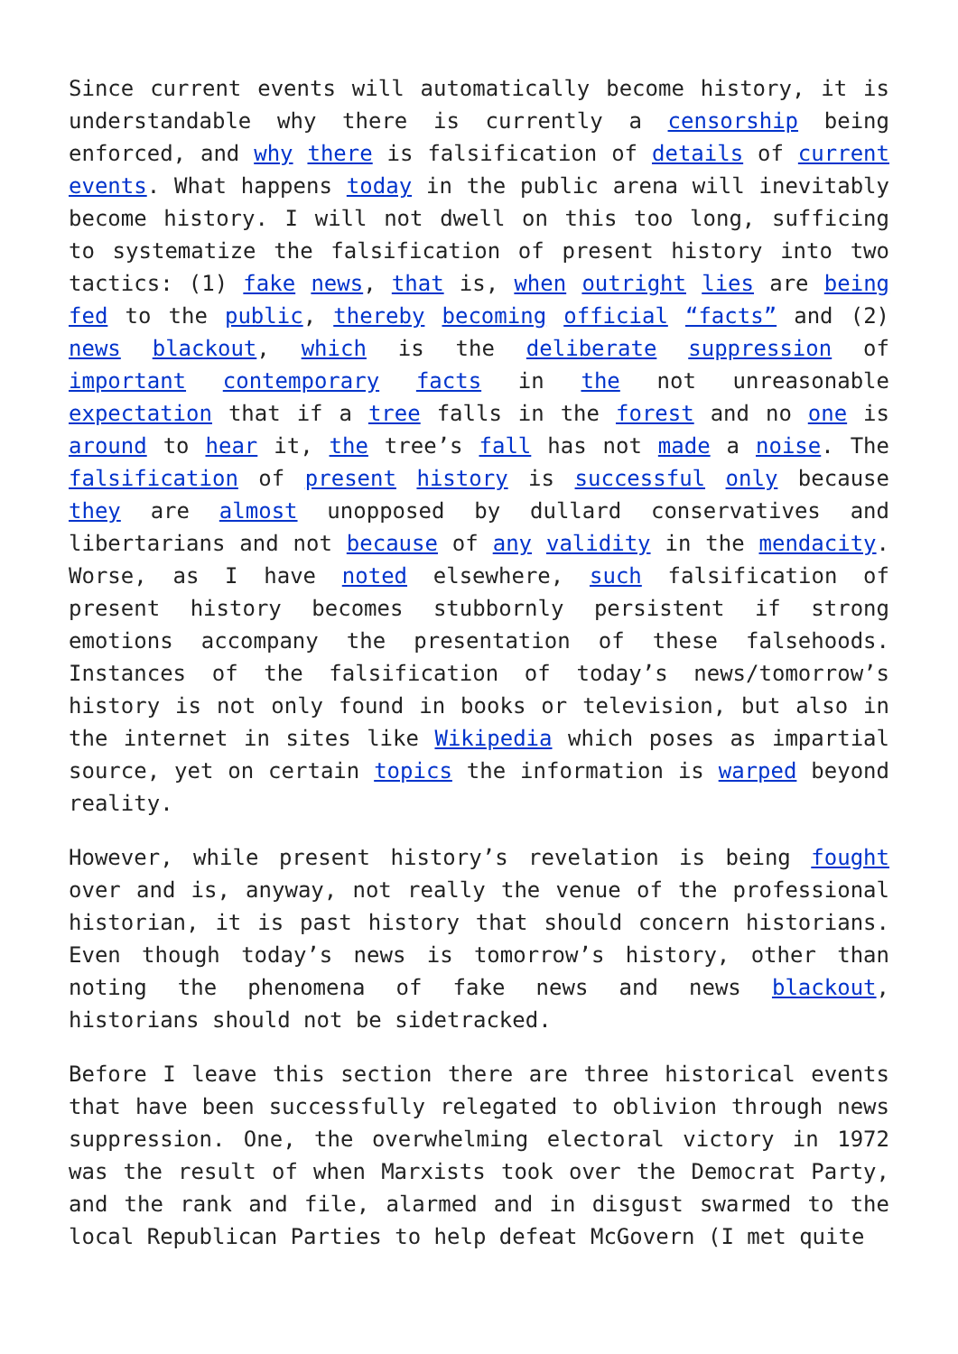Since current events will automatically become history, it is understandable why there is currently a censorship being enforced, and why there is falsification of details of current events. What happens today in the public arena will inevitably become history. I will not dwell on this too long, sufficing to systematize the falsification of present history into two tactics: (1) fake news, that is, when outright lies are being fed to the public, thereby becoming official “facts” and (2) news blackout, which is the deliberate suppression of important contemporary facts in the not unreasonable expectation that if a tree falls in the forest and no one is around to hear it, the tree’s fall has not made a noise. The falsification of present history is successful only because they are almost unopposed by dullard conservatives and libertarians and not because of any validity in the mendacity. Worse, as I have noted elsewhere, such falsification of present history becomes stubbornly persistent if strong emotions accompany the presentation of these falsehoods. Instances of the falsification of today’s news/tomorrow’s history is not only found in books or television, but also in the internet in sites like Wikipedia which poses as impartial source, yet on certain topics the information is warped beyond reality.
However, while present history’s revelation is being fought over and is, anyway, not really the venue of the professional historian, it is past history that should concern historians. Even though today’s news is tomorrow’s history, other than noting the phenomena of fake news and news blackout, historians should not be sidetracked.
Before I leave this section there are three historical events that have been successfully relegated to oblivion through news suppression. One, the overwhelming electoral victory in 1972 was the result of when Marxists took over the Democrat Party, and the rank and file, alarmed and in disgust swarmed to the local Republican Parties to help defeat McGovern (I met quite